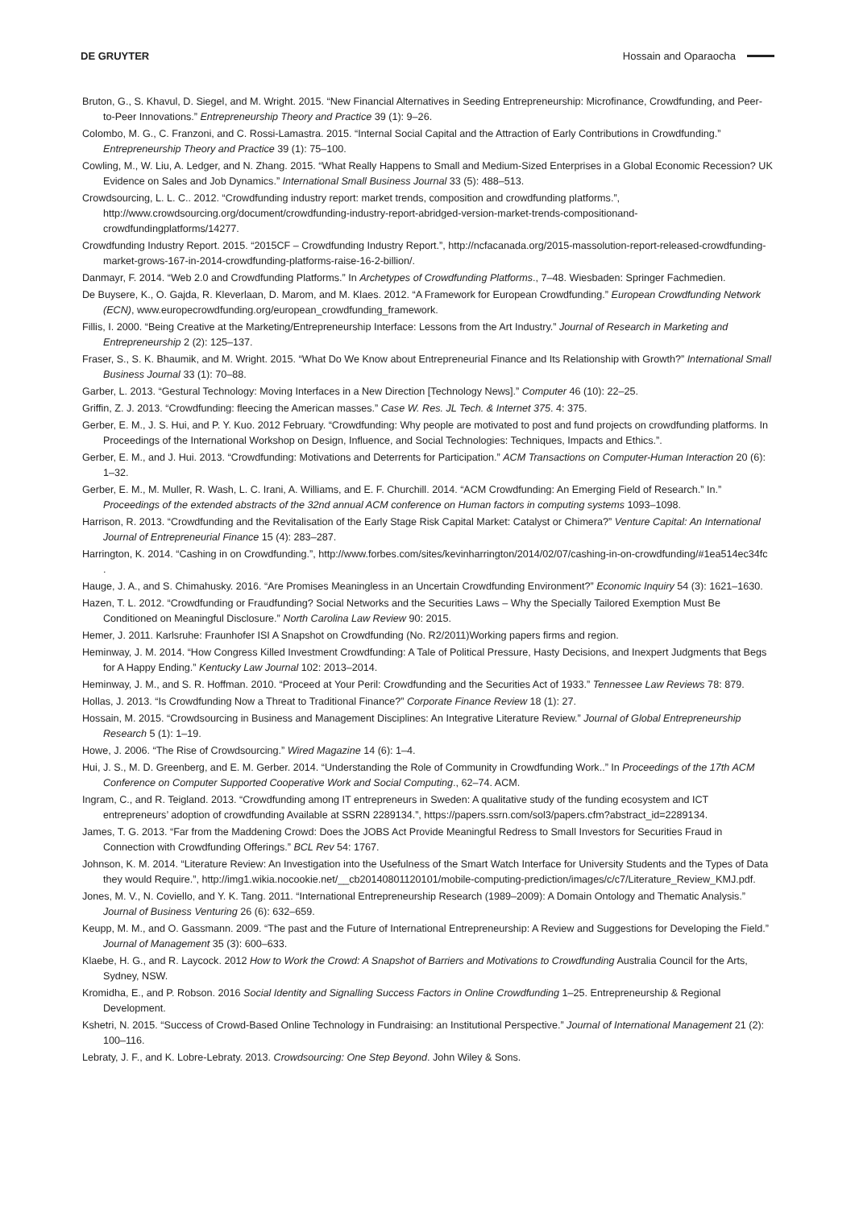DE GRUYTER Hossain and Oparaocha
Bruton, G., S. Khavul, D. Siegel, and M. Wright. 2015. “New Financial Alternatives in Seeding Entrepreneurship: Microfinance, Crowdfunding, and Peer-to-Peer Innovations.” Entrepreneurship Theory and Practice 39 (1): 9–26.
Colombo, M. G., C. Franzoni, and C. Rossi-Lamastra. 2015. “Internal Social Capital and the Attraction of Early Contributions in Crowdfunding.” Entrepreneurship Theory and Practice 39 (1): 75–100.
Cowling, M., W. Liu, A. Ledger, and N. Zhang. 2015. “What Really Happens to Small and Medium-Sized Enterprises in a Global Economic Recession? UK Evidence on Sales and Job Dynamics.” International Small Business Journal 33 (5): 488–513.
Crowdsourcing, L. L. C.. 2012. “Crowdfunding industry report: market trends, composition and crowdfunding platforms.”, http://www.crowdsourcing.org/document/crowdfunding-industry-report-abridged-version-market-trends-compositionand-crowdfundingplatforms/14277.
Crowdfunding Industry Report. 2015. “2015CF – Crowdfunding Industry Report.”, http://ncfacanada.org/2015-massolution-report-released-crowdfunding-market-grows-167-in-2014-crowdfunding-platforms-raise-16-2-billion/.
Danmayr, F. 2014. “Web 2.0 and Crowdfunding Platforms.” In Archetypes of Crowdfunding Platforms., 7–48. Wiesbaden: Springer Fachmedien.
De Buysere, K., O. Gajda, R. Kleverlaan, D. Marom, and M. Klaes. 2012. “A Framework for European Crowdfunding.” European Crowdfunding Network (ECN), www.europecrowdfunding.org/european_crowdfunding_framework.
Fillis, I. 2000. “Being Creative at the Marketing/Entrepreneurship Interface: Lessons from the Art Industry.” Journal of Research in Marketing and Entrepreneurship 2 (2): 125–137.
Fraser, S., S. K. Bhaumik, and M. Wright. 2015. “What Do We Know about Entrepreneurial Finance and Its Relationship with Growth?” International Small Business Journal 33 (1): 70–88.
Garber, L. 2013. “Gestural Technology: Moving Interfaces in a New Direction [Technology News].” Computer 46 (10): 22–25.
Griffin, Z. J. 2013. “Crowdfunding: fleecing the American masses.” Case W. Res. JL Tech. & Internet 375. 4: 375.
Gerber, E. M., J. S. Hui, and P. Y. Kuo. 2012 February. “Crowdfunding: Why people are motivated to post and fund projects on crowdfunding platforms. In Proceedings of the International Workshop on Design, Influence, and Social Technologies: Techniques, Impacts and Ethics.”.
Gerber, E. M., and J. Hui. 2013. “Crowdfunding: Motivations and Deterrents for Participation.” ACM Transactions on Computer-Human Interaction 20 (6): 1–32.
Gerber, E. M., M. Muller, R. Wash, L. C. Irani, A. Williams, and E. F. Churchill. 2014. “ACM Crowdfunding: An Emerging Field of Research.” In.” Proceedings of the extended abstracts of the 32nd annual ACM conference on Human factors in computing systems 1093–1098.
Harrison, R. 2013. “Crowdfunding and the Revitalisation of the Early Stage Risk Capital Market: Catalyst or Chimera?” Venture Capital: An International Journal of Entrepreneurial Finance 15 (4): 283–287.
Harrington, K. 2014. “Cashing in on Crowdfunding.”, http://www.forbes.com/sites/kevinharrington/2014/02/07/cashing-in-on-crowdfunding/#1ea514ec34fc .
Hauge, J. A., and S. Chimahusky. 2016. “Are Promises Meaningless in an Uncertain Crowdfunding Environment?” Economic Inquiry 54 (3): 1621–1630.
Hazen, T. L. 2012. “Crowdfunding or Fraudfunding? Social Networks and the Securities Laws – Why the Specially Tailored Exemption Must Be Conditioned on Meaningful Disclosure.” North Carolina Law Review 90: 2015.
Hemer, J. 2011. Karlsruhe: Fraunhofer ISI A Snapshot on Crowdfunding (No. R2/2011)Working papers firms and region.
Heminway, J. M. 2014. “How Congress Killed Investment Crowdfunding: A Tale of Political Pressure, Hasty Decisions, and Inexpert Judgments that Begs for A Happy Ending.” Kentucky Law Journal 102: 2013–2014.
Heminway, J. M., and S. R. Hoffman. 2010. “Proceed at Your Peril: Crowdfunding and the Securities Act of 1933.” Tennessee Law Reviews 78: 879.
Hollas, J. 2013. “Is Crowdfunding Now a Threat to Traditional Finance?” Corporate Finance Review 18 (1): 27.
Hossain, M. 2015. “Crowdsourcing in Business and Management Disciplines: An Integrative Literature Review.” Journal of Global Entrepreneurship Research 5 (1): 1–19.
Howe, J. 2006. “The Rise of Crowdsourcing.” Wired Magazine 14 (6): 1–4.
Hui, J. S., M. D. Greenberg, and E. M. Gerber. 2014. “Understanding the Role of Community in Crowdfunding Work..” In Proceedings of the 17th ACM Conference on Computer Supported Cooperative Work and Social Computing., 62–74. ACM.
Ingram, C., and R. Teigland. 2013. “Crowdfunding among IT entrepreneurs in Sweden: A qualitative study of the funding ecosystem and ICT entrepreneurs’ adoption of crowdfunding Available at SSRN 2289134.”, https://papers.ssrn.com/sol3/papers.cfm?abstract_id=2289134.
James, T. G. 2013. “Far from the Maddening Crowd: Does the JOBS Act Provide Meaningful Redress to Small Investors for Securities Fraud in Connection with Crowdfunding Offerings.” BCL Rev 54: 1767.
Johnson, K. M. 2014. “Literature Review: An Investigation into the Usefulness of the Smart Watch Interface for University Students and the Types of Data they would Require.”, http://img1.wikia.nocookie.net/__cb20140801120101/mobile-computing-prediction/images/c/c7/Literature_Review_KMJ.pdf.
Jones, M. V., N. Coviello, and Y. K. Tang. 2011. “International Entrepreneurship Research (1989–2009): A Domain Ontology and Thematic Analysis.” Journal of Business Venturing 26 (6): 632–659.
Keupp, M. M., and O. Gassmann. 2009. “The past and the Future of International Entrepreneurship: A Review and Suggestions for Developing the Field.” Journal of Management 35 (3): 600–633.
Klaebe, H. G., and R. Laycock. 2012 How to Work the Crowd: A Snapshot of Barriers and Motivations to Crowdfunding Australia Council for the Arts, Sydney, NSW.
Kromidha, E., and P. Robson. 2016 Social Identity and Signalling Success Factors in Online Crowdfunding 1–25. Entrepreneurship & Regional Development.
Kshetri, N. 2015. “Success of Crowd-Based Online Technology in Fundraising: an Institutional Perspective.” Journal of International Management 21 (2): 100–116.
Lebraty, J. F., and K. Lobre-Lebraty. 2013. Crowdsourcing: One Step Beyond. John Wiley & Sons.